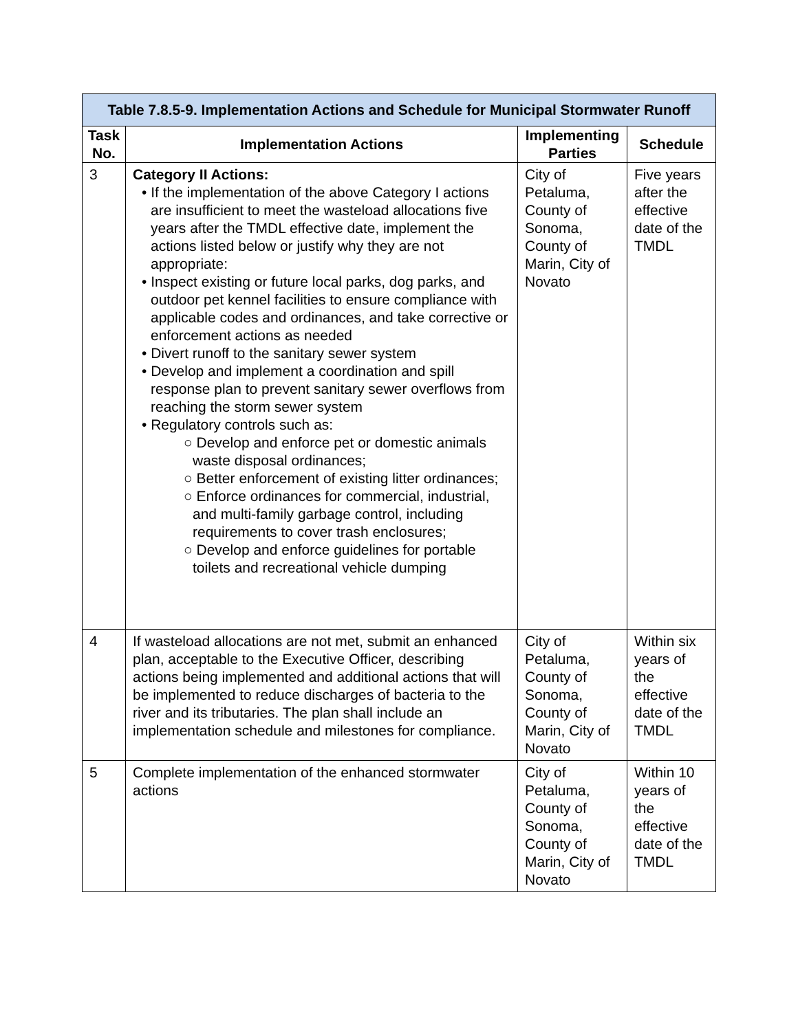| Table 7.8.5-9. Implementation Actions and Schedule for Municipal Stormwater Runoff | | | |
| --- | --- | --- | --- |
| Task No. | Implementation Actions | Implementing Parties | Schedule |
| 3 | Category II Actions: • If the implementation of the above Category I actions are insufficient to meet the wasteload allocations five years after the TMDL effective date, implement the actions listed below or justify why they are not appropriate: • Inspect existing or future local parks, dog parks, and outdoor pet kennel facilities to ensure compliance with applicable codes and ordinances, and take corrective or enforcement actions as needed • Divert runoff to the sanitary sewer system • Develop and implement a coordination and spill response plan to prevent sanitary sewer overflows from reaching the storm sewer system • Regulatory controls such as: ○ Develop and enforce pet or domestic animals waste disposal ordinances; ○ Better enforcement of existing litter ordinances; ○ Enforce ordinances for commercial, industrial, and multi-family garbage control, including requirements to cover trash enclosures; ○ Develop and enforce guidelines for portable toilets and recreational vehicle dumping | City of Petaluma, County of Sonoma, County of Marin, City of Novato | Five years after the effective date of the TMDL |
| 4 | If wasteload allocations are not met, submit an enhanced plan, acceptable to the Executive Officer, describing actions being implemented and additional actions that will be implemented to reduce discharges of bacteria to the river and its tributaries. The plan shall include an implementation schedule and milestones for compliance. | City of Petaluma, County of Sonoma, County of Marin, City of Novato | Within six years of the effective date of the TMDL |
| 5 | Complete implementation of the enhanced stormwater actions | City of Petaluma, County of Sonoma, County of Marin, City of Novato | Within 10 years of the effective date of the TMDL |